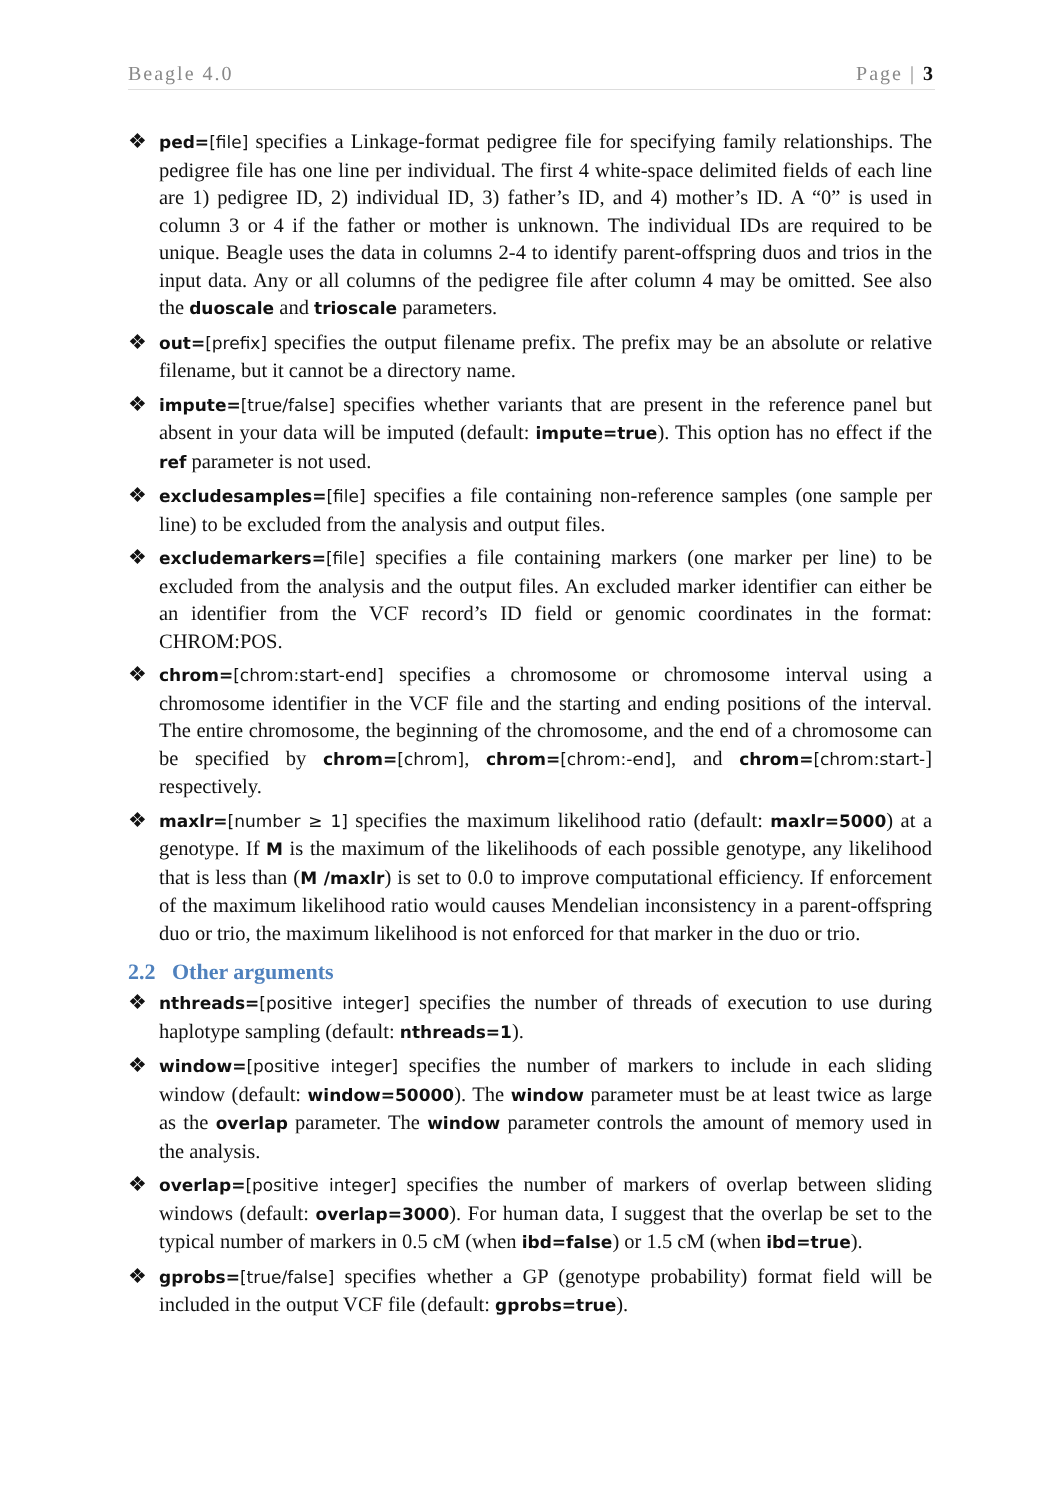Beagle 4.0 Page | 3
❖
ped=[file] specifies a Linkage-format pedigree file for specifying family relationships. The pedigree file has one line per individual. The first 4 white-space delimited fields of each line are 1) pedigree ID, 2) individual ID, 3) father’s ID, and 4) mother’s ID. A “0” is used in column 3 or 4 if the father or mother is unknown. The individual IDs are required to be unique. Beagle uses the data in columns 2-4 to identify parent-offspring duos and trios in the input data. Any or all columns of the pedigree file after column 4 may be omitted. See also the duoscale and trioscale parameters.
❖
out=[prefix] specifies the output filename prefix. The prefix may be an absolute or relative filename, but it cannot be a directory name.
❖
impute=[true/false] specifies whether variants that are present in the reference panel but absent in your data will be imputed (default: impute=true). This option has no effect if the ref parameter is not used.
❖
excludesamples=[file] specifies a file containing non-reference samples (one sample per line) to be excluded from the analysis and output files.
❖
excludemarkers=[file] specifies a file containing markers (one marker per line) to be excluded from the analysis and the output files. An excluded marker identifier can either be an identifier from the VCF record’s ID field or genomic coordinates in the format: CHROM:POS.
❖
chrom=[chrom:start-end] specifies a chromosome or chromosome interval using a chromosome identifier in the VCF file and the starting and ending positions of the interval. The entire chromosome, the beginning of the chromosome, and the end of a chromosome can be specified by chrom=[chrom], chrom=[chrom:-end], and chrom=[chrom:start-] respectively.
❖
maxlr=[number ≥ 1] specifies the maximum likelihood ratio (default: maxlr=5000) at a genotype. If M is the maximum of the likelihoods of each possible genotype, any likelihood that is less than (M /maxlr) is set to 0.0 to improve computational efficiency. If enforcement of the maximum likelihood ratio would causes Mendelian inconsistency in a parent-offspring duo or trio, the maximum likelihood is not enforced for that marker in the duo or trio.
2.2 Other arguments
❖
nthreads=[positive integer] specifies the number of threads of execution to use during haplotype sampling (default: nthreads=1).
❖
window=[positive integer] specifies the number of markers to include in each sliding window (default: window=50000). The window parameter must be at least twice as large as the overlap parameter. The window parameter controls the amount of memory used in the analysis.
❖
overlap=[positive integer] specifies the number of markers of overlap between sliding windows (default: overlap=3000). For human data, I suggest that the overlap be set to the typical number of markers in 0.5 cM (when ibd=false) or 1.5 cM (when ibd=true).
❖
gprobs=[true/false] specifies whether a GP (genotype probability) format field will be included in the output VCF file (default: gprobs=true).